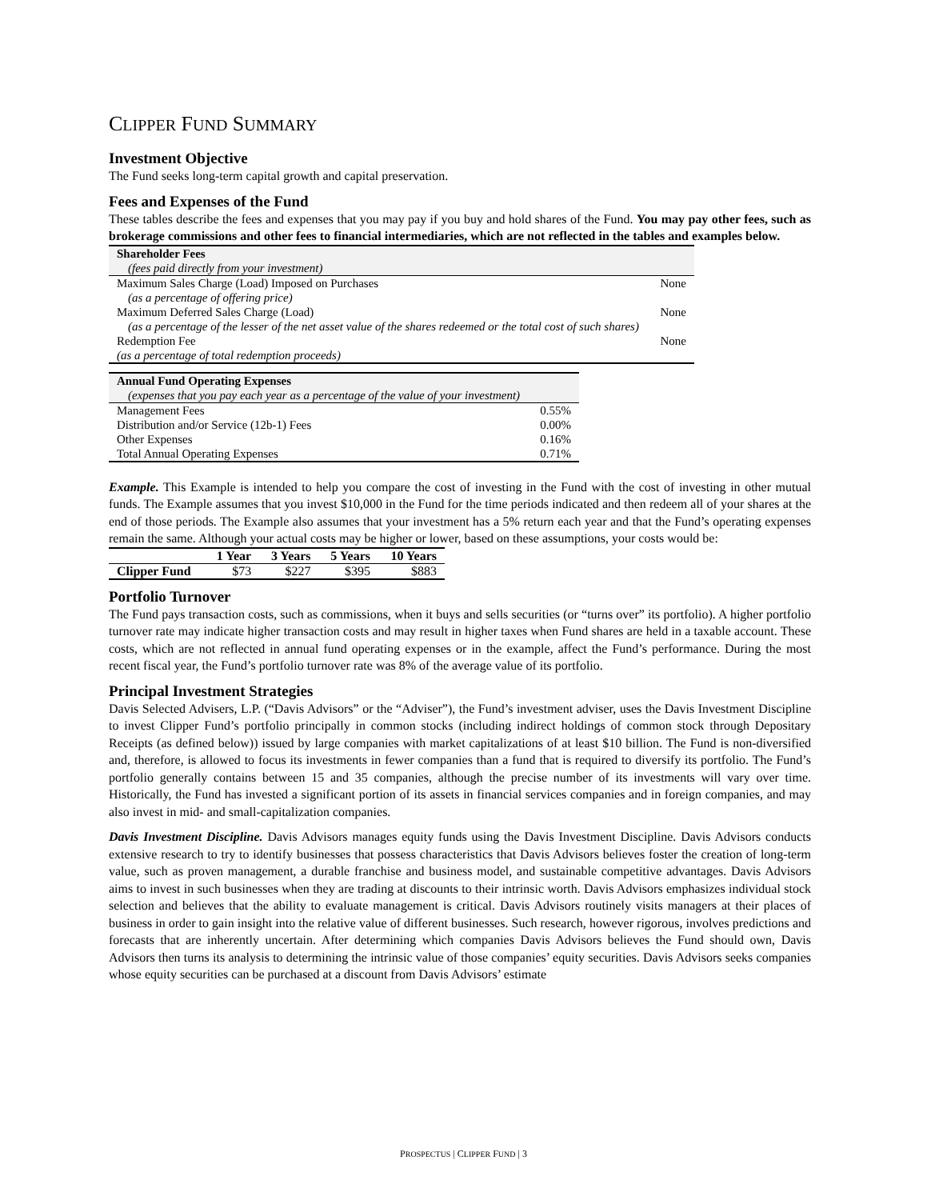CLIPPER FUND SUMMARY
Investment Objective
The Fund seeks long-term capital growth and capital preservation.
Fees and Expenses of the Fund
These tables describe the fees and expenses that you may pay if you buy and hold shares of the Fund. You may pay other fees, such as brokerage commissions and other fees to financial intermediaries, which are not reflected in the tables and examples below.
| Shareholder Fees | |
| --- | --- |
| (fees paid directly from your investment) | |
| Maximum Sales Charge (Load) Imposed on Purchases | None |
| (as a percentage of offering price) | |
| Maximum Deferred Sales Charge (Load) | None |
| (as a percentage of the lesser of the net asset value of the shares redeemed or the total cost of such shares) | |
| Redemption Fee | None |
| (as a percentage of total redemption proceeds) | |
| Annual Fund Operating Expenses | |
| --- | --- |
| (expenses that you pay each year as a percentage of the value of your investment) | |
| Management Fees | 0.55% |
| Distribution and/or Service (12b-1) Fees | 0.00% |
| Other Expenses | 0.16% |
| Total Annual Operating Expenses | 0.71% |
Example. This Example is intended to help you compare the cost of investing in the Fund with the cost of investing in other mutual funds. The Example assumes that you invest $10,000 in the Fund for the time periods indicated and then redeem all of your shares at the end of those periods. The Example also assumes that your investment has a 5% return each year and that the Fund’s operating expenses remain the same. Although your actual costs may be higher or lower, based on these assumptions, your costs would be:
| | 1 Year | 3 Years | 5 Years | 10 Years |
| --- | --- | --- | --- | --- |
| Clipper Fund | $73 | $227 | $395 | $883 |
Portfolio Turnover
The Fund pays transaction costs, such as commissions, when it buys and sells securities (or “turns over” its portfolio). A higher portfolio turnover rate may indicate higher transaction costs and may result in higher taxes when Fund shares are held in a taxable account. These costs, which are not reflected in annual fund operating expenses or in the example, affect the Fund’s performance. During the most recent fiscal year, the Fund’s portfolio turnover rate was 8% of the average value of its portfolio.
Principal Investment Strategies
Davis Selected Advisers, L.P. (“Davis Advisors” or the “Adviser”), the Fund’s investment adviser, uses the Davis Investment Discipline to invest Clipper Fund’s portfolio principally in common stocks (including indirect holdings of common stock through Depositary Receipts (as defined below)) issued by large companies with market capitalizations of at least $10 billion. The Fund is non-diversified and, therefore, is allowed to focus its investments in fewer companies than a fund that is required to diversify its portfolio. The Fund’s portfolio generally contains between 15 and 35 companies, although the precise number of its investments will vary over time. Historically, the Fund has invested a significant portion of its assets in financial services companies and in foreign companies, and may also invest in mid- and small-capitalization companies.
Davis Investment Discipline. Davis Advisors manages equity funds using the Davis Investment Discipline. Davis Advisors conducts extensive research to try to identify businesses that possess characteristics that Davis Advisors believes foster the creation of long-term value, such as proven management, a durable franchise and business model, and sustainable competitive advantages. Davis Advisors aims to invest in such businesses when they are trading at discounts to their intrinsic worth. Davis Advisors emphasizes individual stock selection and believes that the ability to evaluate management is critical. Davis Advisors routinely visits managers at their places of business in order to gain insight into the relative value of different businesses. Such research, however rigorous, involves predictions and forecasts that are inherently uncertain. After determining which companies Davis Advisors believes the Fund should own, Davis Advisors then turns its analysis to determining the intrinsic value of those companies’ equity securities. Davis Advisors seeks companies whose equity securities can be purchased at a discount from Davis Advisors’ estimate
PROSPECTUS | CLIPPER FUND | 3